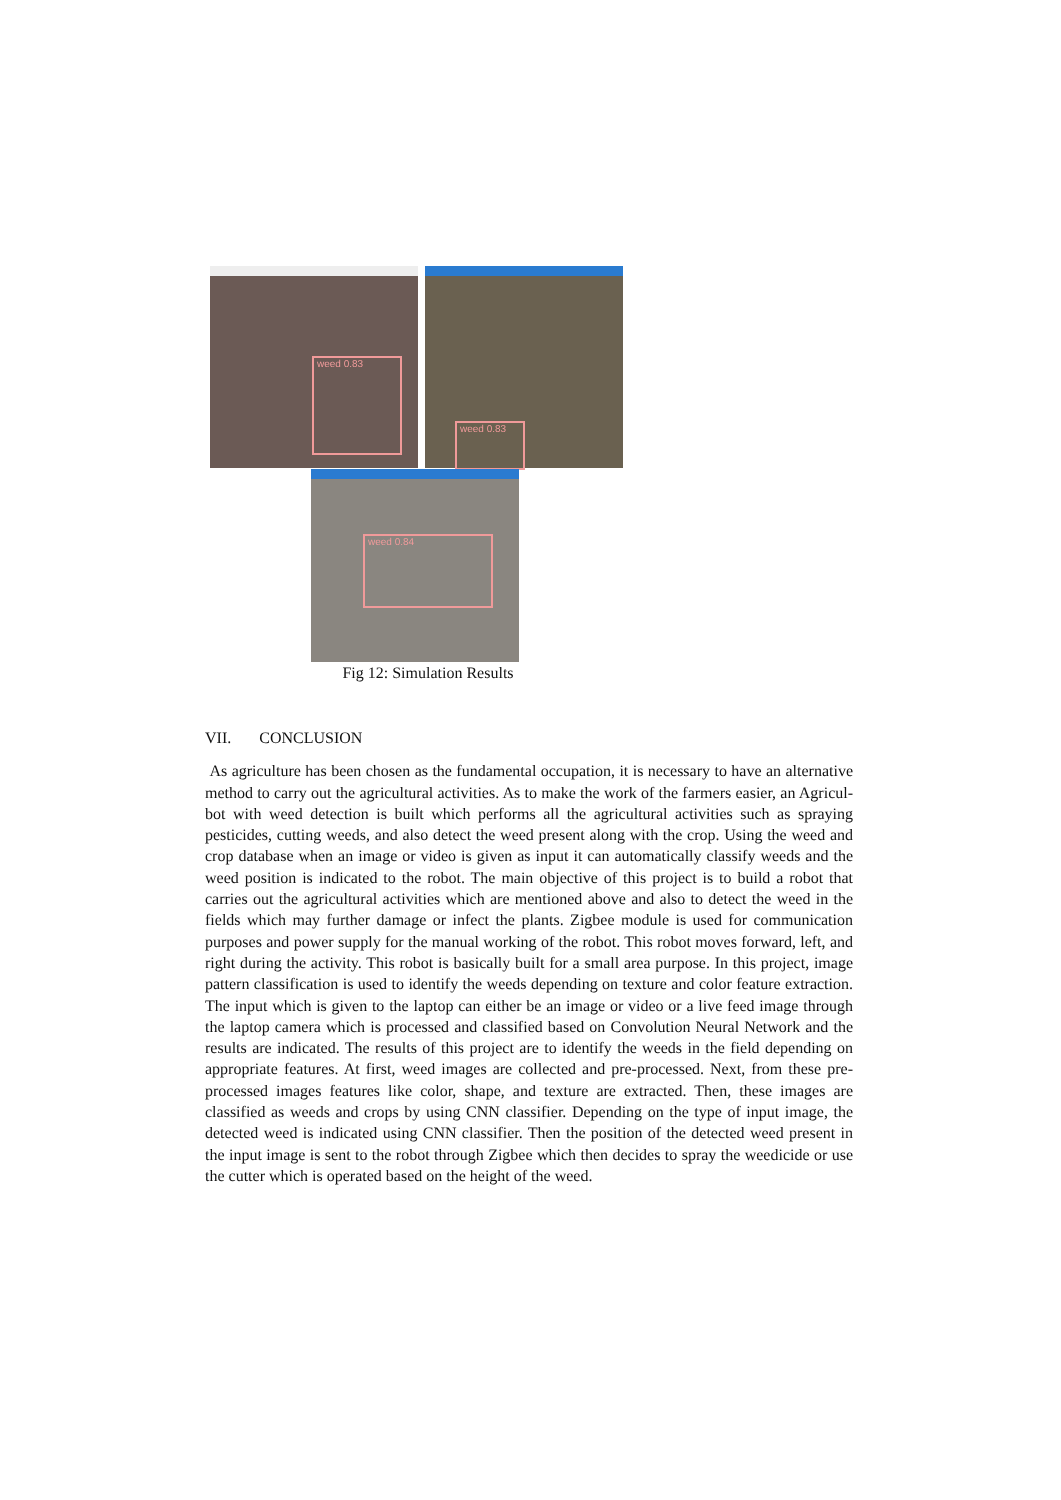weed 0.83 weed 0.83
weed 0.84
Fig 12: Simulation Results
VII. CONCLUSION
As agriculture has been chosen as the fundamental occupation, it is necessary to have an alternative method to carry out the agricultural activities. As to make the work of the farmers easier, an Agricul-bot with weed detection is built which performs all the agricultural activities such as spraying pesticides, cutting weeds, and also detect the weed present along with the crop. Using the weed and crop database when an image or video is given as input it can automatically classify weeds and the weed position is indicated to the robot. The main objective of this project is to build a robot that carries out the agricultural activities which are mentioned above and also to detect the weed in the fields which may further damage or infect the plants. Zigbee module is used for communication purposes and power supply for the manual working of the robot. This robot moves forward, left, and right during the activity. This robot is basically built for a small area purpose. In this project, image pattern classification is used to identify the weeds depending on texture and color feature extraction. The input which is given to the laptop can either be an image or video or a live feed image through the laptop camera which is processed and classified based on Convolution Neural Network and the results are indicated. The results of this project are to identify the weeds in the field depending on appropriate features. At first, weed images are collected and pre-processed. Next, from these pre-processed images features like color, shape, and texture are extracted. Then, these images are classified as weeds and crops by using CNN classifier. Depending on the type of input image, the detected weed is indicated using CNN classifier. Then the position of the detected weed present in the input image is sent to the robot through Zigbee which then decides to spray the weedicide or use the cutter which is operated based on the height of the weed.